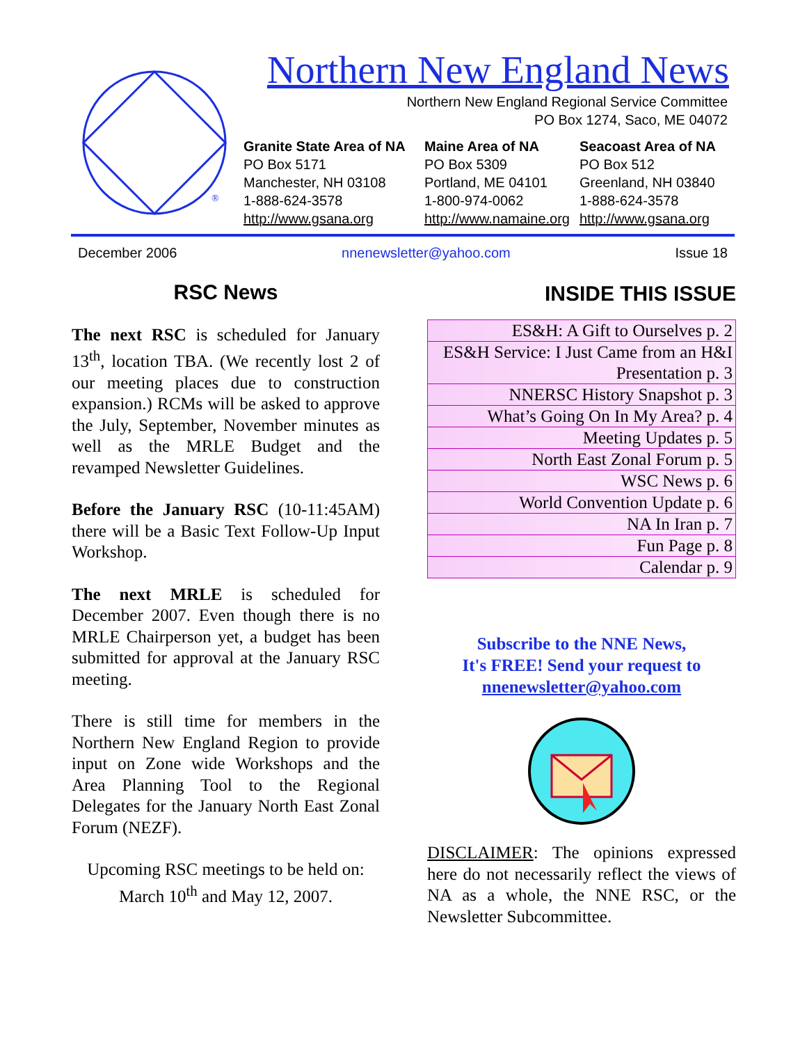®
Northern New England News
Northern New England Regional Service Committee
PO Box 1274, Saco, ME 04072
Granite State Area of NA
PO Box 5171
Manchester, NH 03108
1-888-624-3578
http://www.gsana.org
Maine Area of NA
PO Box 5309
Portland, ME 04101
1-800-974-0062
http://www.namaine.org
Seacoast Area of NA
PO Box 512
Greenland, NH 03840
1-888-624-3578
http://www.gsana.org
December 2006 nnenewsletter@yahoo.com Issue 18
RSC News
The next RSC is scheduled for January 13<sup>th</sup>, location TBA. (We recently lost 2 of our meeting places due to construction expansion.) RCMs will be asked to approve the July, September, November minutes as well as the MRLE Budget and the revamped Newsletter Guidelines.
Before the January RSC (10-11:45AM) there will be a Basic Text Follow-Up Input Workshop.
The next MRLE is scheduled for December 2007. Even though there is no MRLE Chairperson yet, a budget has been submitted for approval at the January RSC meeting.
There is still time for members in the Northern New England Region to provide input on Zone wide Workshops and the Area Planning Tool to the Regional Delegates for the January North East Zonal Forum (NEZF).
Upcoming RSC meetings to be held on:
March 10<sup>th</sup> and May 12, 2007.
INSIDE THIS ISSUE
| ES&H: A Gift to Ourselves p. 2 |
| ES&H Service: I Just Came from an H&I Presentation p. 3 |
| NNERSC History Snapshot p. 3 |
| What’s Going On In My Area? p. 4 |
| Meeting Updates p. 5 |
| North East Zonal Forum p. 5 |
| WSC News p. 6 |
| World Convention Update p. 6 |
| NA In Iran p. 7 |
| Fun Page p. 8 |
| Calendar p. 9 |
Subscribe to the NNE News,
It's FREE! Send your request to
nnenewsletter@yahoo.com
DISCLAIMER: The opinions expressed here do not necessarily reflect the views of NA as a whole, the NNE RSC, or the Newsletter Subcommittee.